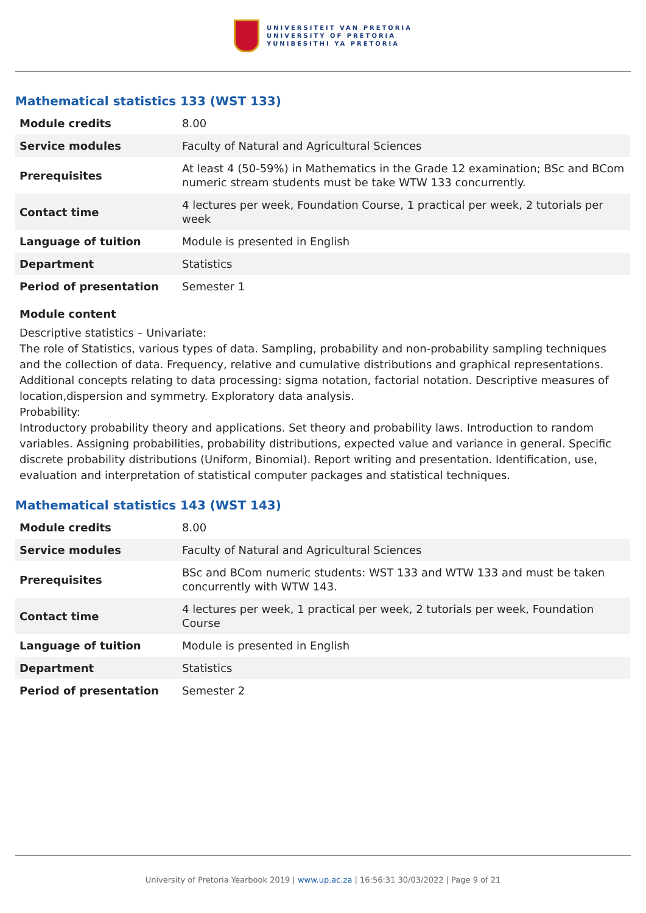UNIVERSITEIT VAN PRETORIA
UNIVERSITY OF PRETORIA
YUNIBESITHI YA PRETORIA
Mathematical statistics 133 (WST 133)
| Module credits | 8.00 |
| Service modules | Faculty of Natural and Agricultural Sciences |
| Prerequisites | At least 4 (50-59%) in Mathematics in the Grade 12 examination; BSc and BCom numeric stream students must be take WTW 133 concurrently. |
| Contact time | 4 lectures per week, Foundation Course, 1 practical per week, 2 tutorials per week |
| Language of tuition | Module is presented in English |
| Department | Statistics |
| Period of presentation | Semester 1 |
Module content
Descriptive statistics – Univariate:
The role of Statistics, various types of data. Sampling, probability and non-probability sampling techniques and the collection of data. Frequency, relative and cumulative distributions and graphical representations. Additional concepts relating to data processing: sigma notation, factorial notation. Descriptive measures of location,dispersion and symmetry. Exploratory data analysis.
Probability:
Introductory probability theory and applications. Set theory and probability laws. Introduction to random variables. Assigning probabilities, probability distributions, expected value and variance in general. Specific discrete probability distributions (Uniform, Binomial). Report writing and presentation. Identification, use, evaluation and interpretation of statistical computer packages and statistical techniques.
Mathematical statistics 143 (WST 143)
| Module credits | 8.00 |
| Service modules | Faculty of Natural and Agricultural Sciences |
| Prerequisites | BSc and BCom numeric students: WST 133 and WTW 133 and must be taken concurrently with WTW 143. |
| Contact time | 4 lectures per week, 1 practical per week, 2 tutorials per week, Foundation Course |
| Language of tuition | Module is presented in English |
| Department | Statistics |
| Period of presentation | Semester 2 |
University of Pretoria Yearbook 2019 | www.up.ac.za | 16:56:31 30/03/2022 | Page 9 of 21